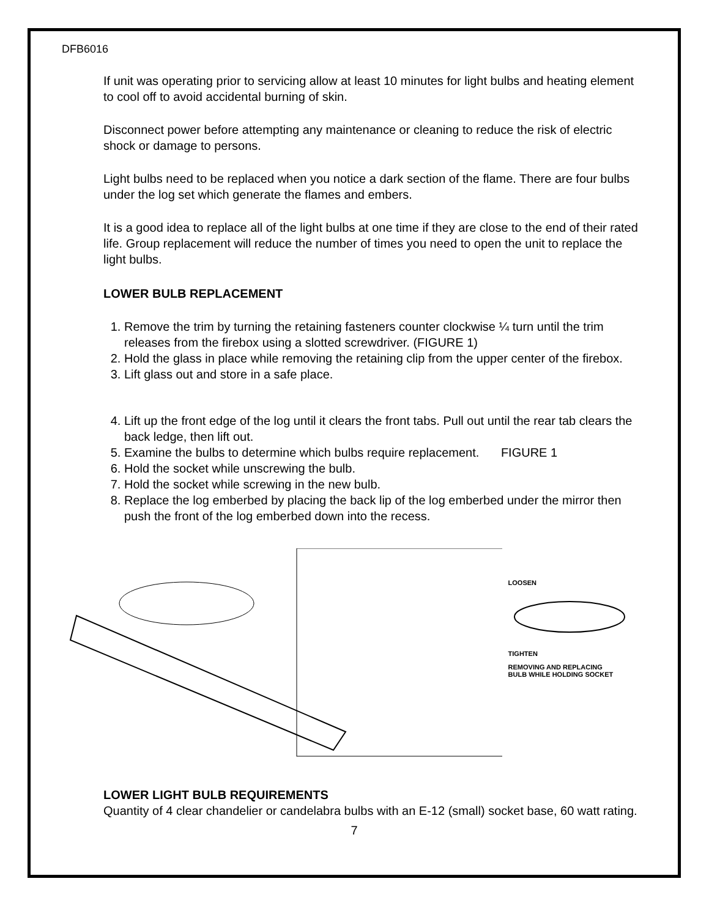DFB6016
If unit was operating prior to servicing allow at least 10 minutes for light bulbs and heating element to cool off to avoid accidental burning of skin.
Disconnect power before attempting any maintenance or cleaning to reduce the risk of electric shock or damage to persons.
Light bulbs need to be replaced when you notice a dark section of the flame. There are four bulbs under the log set which generate the flames and embers.
It is a good idea to replace all of the light bulbs at one time if they are close to the end of their rated life. Group replacement will reduce the number of times you need to open the unit to replace the light bulbs.
LOWER BULB REPLACEMENT
1. Remove the trim by turning the retaining fasteners counter clockwise ¼ turn until the trim releases from the firebox using a slotted screwdriver. (FIGURE 1)
2. Hold the glass in place while removing the retaining clip from the upper center of the firebox.
3. Lift glass out and store in a safe place.
4. Lift up the front edge of the log until it clears the front tabs. Pull out until the rear tab clears the back ledge, then lift out.
5. Examine the bulbs to determine which bulbs require replacement. FIGURE 1
6. Hold the socket while unscrewing the bulb.
7. Hold the socket while screwing in the new bulb.
8. Replace the log emberbed by placing the back lip of the log emberbed under the mirror then push the front of the log emberbed down into the recess.
LOOSEN
TIGHTEN
REMOVING AND REPLACING
BULB WHILE HOLDING SOCKET
LOWER LIGHT BULB REQUIREMENTS
Quantity of 4 clear chandelier or candelabra bulbs with an E-12 (small) socket base, 60 watt rating.
7